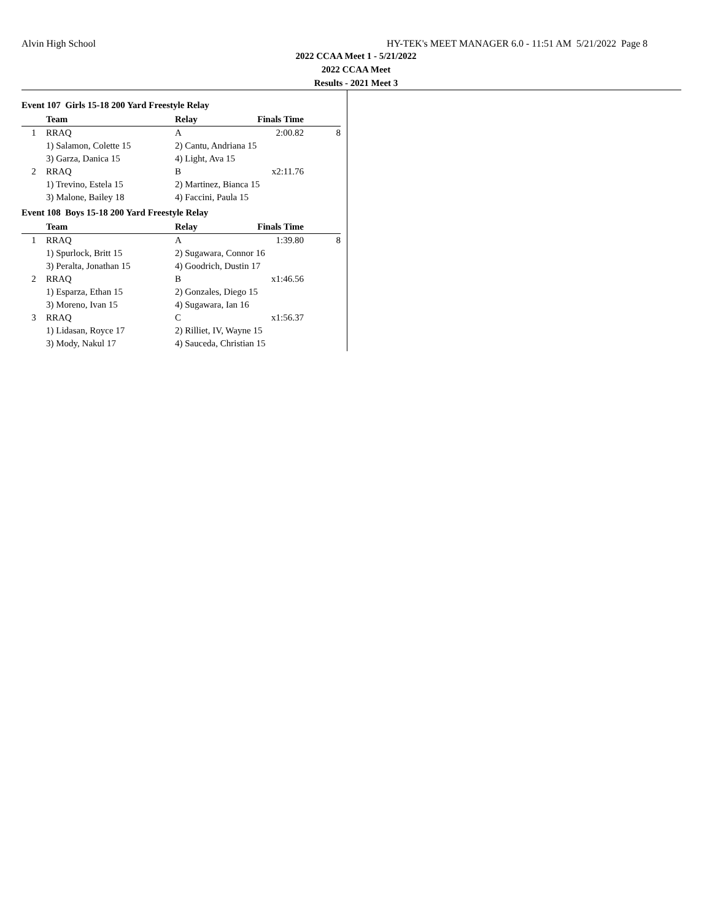Alvin High School HY-TEK's MEET MANAGER 6.0 - 11:51 AM 5/21/2022 Page 8
2022 CCAA Meet 1 - 5/21/2022
2022 CCAA Meet
Results - 2021 Meet 3
Event 107 Girls 15-18 200 Yard Freestyle Relay
| | Team | Relay | Finals Time | |
| --- | --- | --- | --- | --- |
| 1 | RRAQ | A | 2:00.82 | 8 |
| | 1) Salamon, Colette 15 | 2) Cantu, Andriana 15 | | |
| | 3) Garza, Danica 15 | 4) Light, Ava 15 | | |
| 2 | RRAQ | B | x2:11.76 | |
| | 1) Trevino, Estela 15 | 2) Martinez, Bianca 15 | | |
| | 3) Malone, Bailey 18 | 4) Faccini, Paula 15 | | |
Event 108 Boys 15-18 200 Yard Freestyle Relay
| | Team | Relay | Finals Time | |
| --- | --- | --- | --- | --- |
| 1 | RRAQ | A | 1:39.80 | 8 |
| | 1) Spurlock, Britt 15 | 2) Sugawara, Connor 16 | | |
| | 3) Peralta, Jonathan 15 | 4) Goodrich, Dustin 17 | | |
| 2 | RRAQ | B | x1:46.56 | |
| | 1) Esparza, Ethan 15 | 2) Gonzales, Diego 15 | | |
| | 3) Moreno, Ivan 15 | 4) Sugawara, Ian 16 | | |
| 3 | RRAQ | C | x1:56.37 | |
| | 1) Lidasan, Royce 17 | 2) Rilliet, IV, Wayne 15 | | |
| | 3) Mody, Nakul 17 | 4) Sauceda, Christian 15 | | |